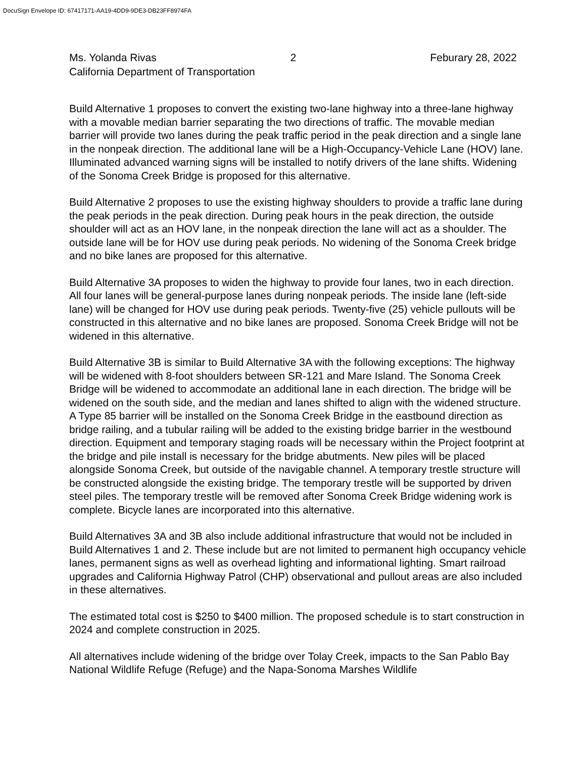DocuSign Envelope ID: 67417171-AA19-4DD9-9DE3-DB23FF8974FA
Ms. Yolanda Rivas 2 Feburary 28, 2022
California Department of Transportation
Build Alternative 1 proposes to convert the existing two-lane highway into a three-lane highway with a movable median barrier separating the two directions of traffic. The movable median barrier will provide two lanes during the peak traffic period in the peak direction and a single lane in the nonpeak direction. The additional lane will be a High-Occupancy-Vehicle Lane (HOV) lane. Illuminated advanced warning signs will be installed to notify drivers of the lane shifts. Widening of the Sonoma Creek Bridge is proposed for this alternative.
Build Alternative 2 proposes to use the existing highway shoulders to provide a traffic lane during the peak periods in the peak direction. During peak hours in the peak direction, the outside shoulder will act as an HOV lane, in the nonpeak direction the lane will act as a shoulder. The outside lane will be for HOV use during peak periods. No widening of the Sonoma Creek bridge and no bike lanes are proposed for this alternative.
Build Alternative 3A proposes to widen the highway to provide four lanes, two in each direction. All four lanes will be general-purpose lanes during nonpeak periods. The inside lane (left-side lane) will be changed for HOV use during peak periods. Twenty-five (25) vehicle pullouts will be constructed in this alternative and no bike lanes are proposed. Sonoma Creek Bridge will not be widened in this alternative.
Build Alternative 3B is similar to Build Alternative 3A with the following exceptions: The highway will be widened with 8-foot shoulders between SR-121 and Mare Island. The Sonoma Creek Bridge will be widened to accommodate an additional lane in each direction. The bridge will be widened on the south side, and the median and lanes shifted to align with the widened structure. A Type 85 barrier will be installed on the Sonoma Creek Bridge in the eastbound direction as bridge railing, and a tubular railing will be added to the existing bridge barrier in the westbound direction. Equipment and temporary staging roads will be necessary within the Project footprint at the bridge and pile install is necessary for the bridge abutments. New piles will be placed alongside Sonoma Creek, but outside of the navigable channel. A temporary trestle structure will be constructed alongside the existing bridge. The temporary trestle will be supported by driven steel piles. The temporary trestle will be removed after Sonoma Creek Bridge widening work is complete. Bicycle lanes are incorporated into this alternative.
Build Alternatives 3A and 3B also include additional infrastructure that would not be included in Build Alternatives 1 and 2. These include but are not limited to permanent high occupancy vehicle lanes, permanent signs as well as overhead lighting and informational lighting. Smart railroad upgrades and California Highway Patrol (CHP) observational and pullout areas are also included in these alternatives.
The estimated total cost is $250 to $400 million. The proposed schedule is to start construction in 2024 and complete construction in 2025.
All alternatives include widening of the bridge over Tolay Creek, impacts to the San Pablo Bay National Wildlife Refuge (Refuge) and the Napa-Sonoma Marshes Wildlife